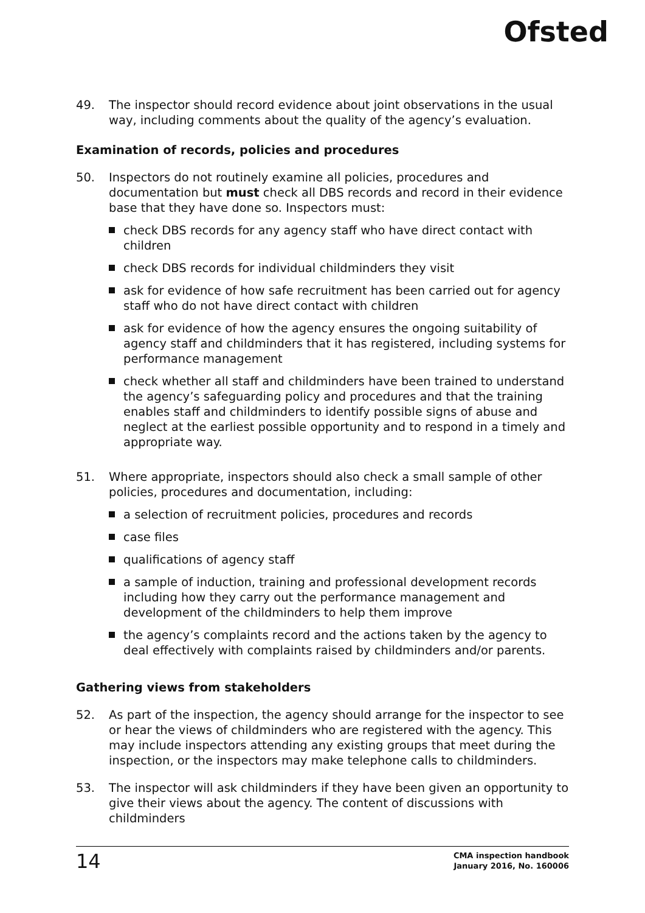Ofsted
49. The inspector should record evidence about joint observations in the usual way, including comments about the quality of the agency’s evaluation.
Examination of records, policies and procedures
50. Inspectors do not routinely examine all policies, procedures and documentation but must check all DBS records and record in their evidence base that they have done so. Inspectors must:
check DBS records for any agency staff who have direct contact with children
check DBS records for individual childminders they visit
ask for evidence of how safe recruitment has been carried out for agency staff who do not have direct contact with children
ask for evidence of how the agency ensures the ongoing suitability of agency staff and childminders that it has registered, including systems for performance management
check whether all staff and childminders have been trained to understand the agency’s safeguarding policy and procedures and that the training enables staff and childminders to identify possible signs of abuse and neglect at the earliest possible opportunity and to respond in a timely and appropriate way.
51. Where appropriate, inspectors should also check a small sample of other policies, procedures and documentation, including:
a selection of recruitment policies, procedures and records
case files
qualifications of agency staff
a sample of induction, training and professional development records including how they carry out the performance management and development of the childminders to help them improve
the agency’s complaints record and the actions taken by the agency to deal effectively with complaints raised by childminders and/or parents.
Gathering views from stakeholders
52. As part of the inspection, the agency should arrange for the inspector to see or hear the views of childminders who are registered with the agency. This may include inspectors attending any existing groups that meet during the inspection, or the inspectors may make telephone calls to childminders.
53. The inspector will ask childminders if they have been given an opportunity to give their views about the agency. The content of discussions with childminders
14
CMA inspection handbook
January 2016, No. 160006